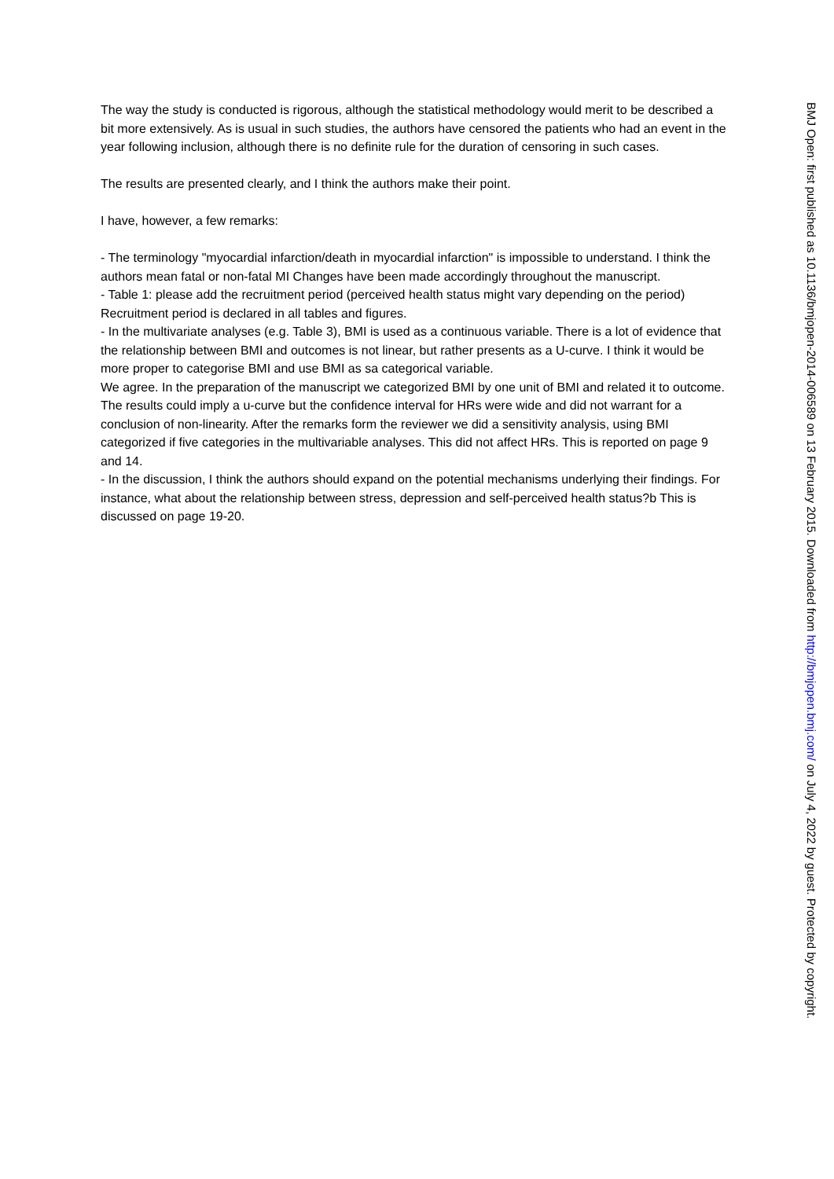The way the study is conducted is rigorous, although the statistical methodology would merit to be described a bit more extensively. As is usual in such studies, the authors have censored the patients who had an event in the year following inclusion, although there is no definite rule for the duration of censoring in such cases.
The results are presented clearly, and I think the authors make their point.
I have, however, a few remarks:
- The terminology "myocardial infarction/death in myocardial infarction" is impossible to understand. I think the authors mean fatal or non-fatal MI Changes have been made accordingly throughout the manuscript.
- Table 1: please add the recruitment period (perceived health status might vary depending on the period) Recruitment period is declared in all tables and figures.
- In the multivariate analyses (e.g. Table 3), BMI is used as a continuous variable. There is a lot of evidence that the relationship between BMI and outcomes is not linear, but rather presents as a U-curve. I think it would be more proper to categorise BMI and use BMI as sa categorical variable.
We agree. In the preparation of the manuscript we categorized BMI by one unit of BMI and related it to outcome. The results could imply a u-curve but the confidence interval for HRs were wide and did not warrant for a conclusion of non-linearity. After the remarks form the reviewer we did a sensitivity analysis, using BMI categorized if five categories in the multivariable analyses. This did not affect HRs. This is reported on page 9 and 14.
- In the discussion, I think the authors should expand on the potential mechanisms underlying their findings. For instance, what about the relationship between stress, depression and self-perceived health status?b This is discussed on page 19-20.
BMJ Open: first published as 10.1136/bmjopen-2014-006589 on 13 February 2015. Downloaded from http://bmjopen.bmj.com/ on July 4, 2022 by guest. Protected by copyright.